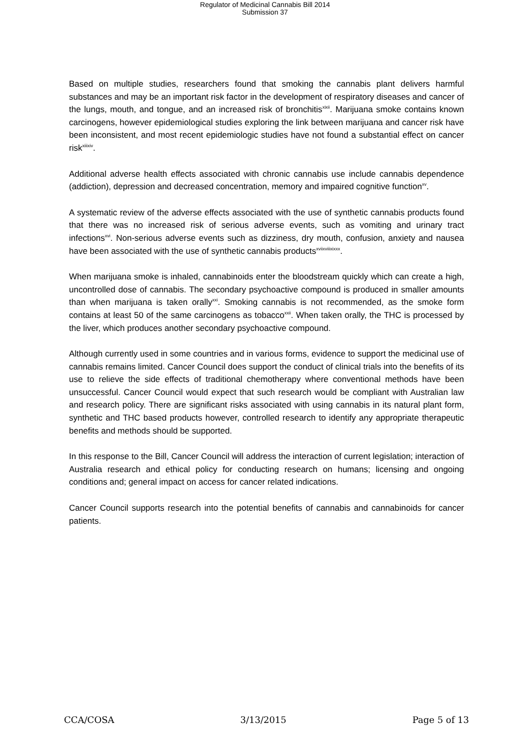Regulator of Medicinal Cannabis Bill 2014
Submission 37
Based on multiple studies, researchers found that smoking the cannabis plant delivers harmful substances and may be an important risk factor in the development of respiratory diseases and cancer of the lungs, mouth, and tongue, and an increased risk of bronchitis<sup>xixii</sup>. Marijuana smoke contains known carcinogens, however epidemiological studies exploring the link between marijuana and cancer risk have been inconsistent, and most recent epidemiologic studies have not found a substantial effect on cancer risk<sup>xiiixiv</sup>.
Additional adverse health effects associated with chronic cannabis use include cannabis dependence (addiction), depression and decreased concentration, memory and impaired cognitive function<sup>xv</sup>.
A systematic review of the adverse effects associated with the use of synthetic cannabis products found that there was no increased risk of serious adverse events, such as vomiting and urinary tract infections<sup>xvi</sup>. Non-serious adverse events such as dizziness, dry mouth, confusion, anxiety and nausea have been associated with the use of synthetic cannabis products<sup>xviixviiixixxx</sup>.
When marijuana smoke is inhaled, cannabinoids enter the bloodstream quickly which can create a high, uncontrolled dose of cannabis. The secondary psychoactive compound is produced in smaller amounts than when marijuana is taken orally<sup>xxi</sup>. Smoking cannabis is not recommended, as the smoke form contains at least 50 of the same carcinogens as tobacco<sup>xxii</sup>. When taken orally, the THC is processed by the liver, which produces another secondary psychoactive compound.
Although currently used in some countries and in various forms, evidence to support the medicinal use of cannabis remains limited. Cancer Council does support the conduct of clinical trials into the benefits of its use to relieve the side effects of traditional chemotherapy where conventional methods have been unsuccessful. Cancer Council would expect that such research would be compliant with Australian law and research policy. There are significant risks associated with using cannabis in its natural plant form, synthetic and THC based products however, controlled research to identify any appropriate therapeutic benefits and methods should be supported.
In this response to the Bill, Cancer Council will address the interaction of current legislation; interaction of Australia research and ethical policy for conducting research on humans; licensing and ongoing conditions and; general impact on access for cancer related indications.
Cancer Council supports research into the potential benefits of cannabis and cannabinoids for cancer patients.
CCA/COSA 3/13/2015 Page 5 of 13